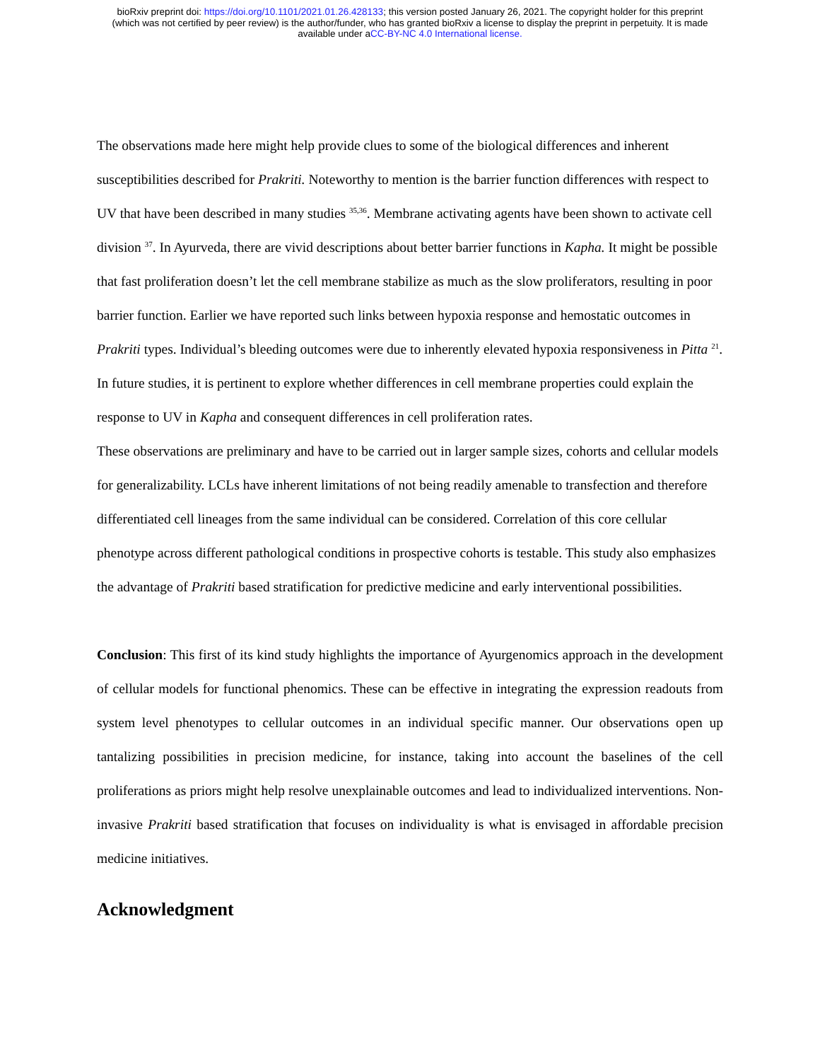bioRxiv preprint doi: https://doi.org/10.1101/2021.01.26.428133; this version posted January 26, 2021. The copyright holder for this preprint
(which was not certified by peer review) is the author/funder, who has granted bioRxiv a license to display the preprint in perpetuity. It is made
available under aCC-BY-NC 4.0 International license.
The observations made here might help provide clues to some of the biological differences and inherent susceptibilities described for Prakriti. Noteworthy to mention is the barrier function differences with respect to UV that have been described in many studies <sup>35,36</sup>. Membrane activating agents have been shown to activate cell division <sup>37</sup>. In Ayurveda, there are vivid descriptions about better barrier functions in Kapha. It might be possible that fast proliferation doesn’t let the cell membrane stabilize as much as the slow proliferators, resulting in poor barrier function. Earlier we have reported such links between hypoxia response and hemostatic outcomes in Prakriti types. Individual’s bleeding outcomes were due to inherently elevated hypoxia responsiveness in Pitta <sup>21</sup>. In future studies, it is pertinent to explore whether differences in cell membrane properties could explain the response to UV in Kapha and consequent differences in cell proliferation rates.
These observations are preliminary and have to be carried out in larger sample sizes, cohorts and cellular models for generalizability. LCLs have inherent limitations of not being readily amenable to transfection and therefore differentiated cell lineages from the same individual can be considered. Correlation of this core cellular phenotype across different pathological conditions in prospective cohorts is testable. This study also emphasizes the advantage of Prakriti based stratification for predictive medicine and early interventional possibilities.
Conclusion: This first of its kind study highlights the importance of Ayurgenomics approach in the development of cellular models for functional phenomics. These can be effective in integrating the expression readouts from system level phenotypes to cellular outcomes in an individual specific manner. Our observations open up tantalizing possibilities in precision medicine, for instance, taking into account the baselines of the cell proliferations as priors might help resolve unexplainable outcomes and lead to individualized interventions. Non-invasive Prakriti based stratification that focuses on individuality is what is envisaged in affordable precision medicine initiatives.
Acknowledgment